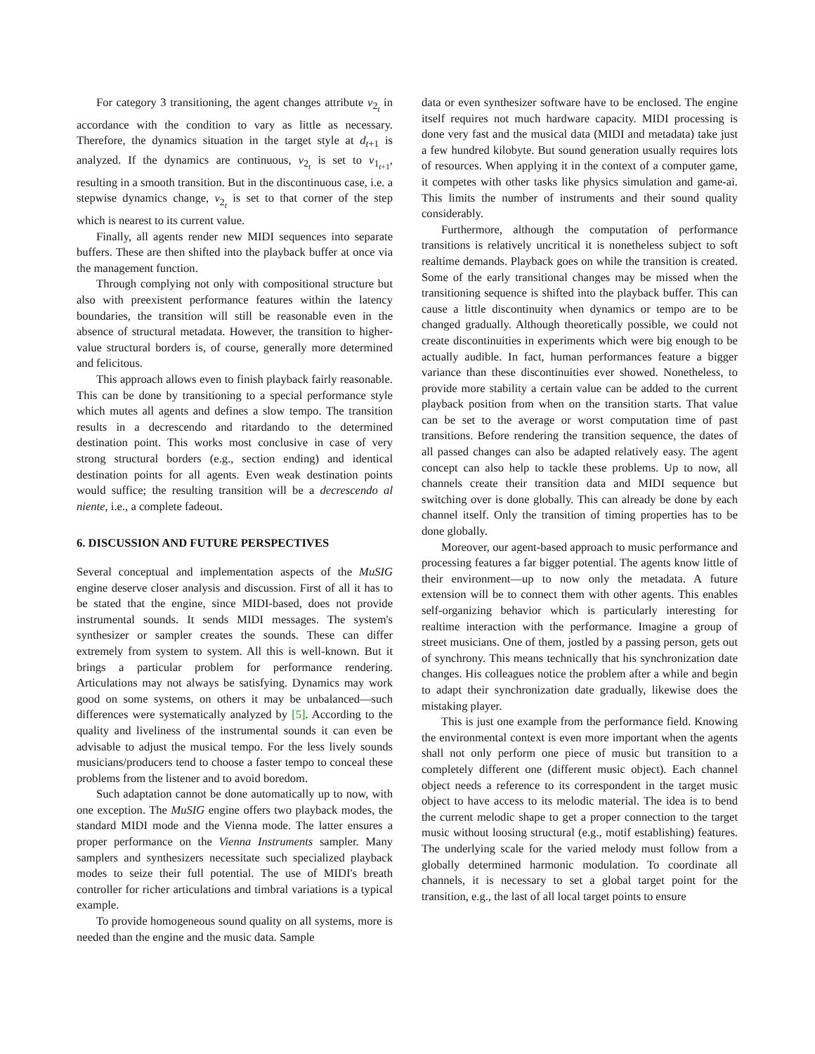For category 3 transitioning, the agent changes attribute v<sub>2<sub>t</sub></sub> in accordance with the condition to vary as little as necessary. Therefore, the dynamics situation in the target style at d<sub>t+1</sub> is analyzed. If the dynamics are continuous, v<sub>2<sub>t</sub></sub> is set to v<sub>1<sub>t+1</sub></sub>, resulting in a smooth transition. But in the discontinuous case, i.e. a stepwise dynamics change, v<sub>2<sub>t</sub></sub> is set to that corner of the step which is nearest to its current value.
Finally, all agents render new MIDI sequences into separate buffers. These are then shifted into the playback buffer at once via the management function.
Through complying not only with compositional structure but also with preexistent performance features within the latency boundaries, the transition will still be reasonable even in the absence of structural metadata. However, the transition to higher-value structural borders is, of course, generally more determined and felicitous.
This approach allows even to finish playback fairly reasonable. This can be done by transitioning to a special performance style which mutes all agents and defines a slow tempo. The transition results in a decrescendo and ritardando to the determined destination point. This works most conclusive in case of very strong structural borders (e.g., section ending) and identical destination points for all agents. Even weak destination points would suffice; the resulting transition will be a decrescendo al niente, i.e., a complete fadeout.
6. DISCUSSION AND FUTURE PERSPECTIVES
Several conceptual and implementation aspects of the MuSIG engine deserve closer analysis and discussion. First of all it has to be stated that the engine, since MIDI-based, does not provide instrumental sounds. It sends MIDI messages. The system's synthesizer or sampler creates the sounds. These can differ extremely from system to system. All this is well-known. But it brings a particular problem for performance rendering. Articulations may not always be satisfying. Dynamics may work good on some systems, on others it may be unbalanced—such differences were systematically analyzed by [5]. According to the quality and liveliness of the instrumental sounds it can even be advisable to adjust the musical tempo. For the less lively sounds musicians/producers tend to choose a faster tempo to conceal these problems from the listener and to avoid boredom.
Such adaptation cannot be done automatically up to now, with one exception. The MuSIG engine offers two playback modes, the standard MIDI mode and the Vienna mode. The latter ensures a proper performance on the Vienna Instruments sampler. Many samplers and synthesizers necessitate such specialized playback modes to seize their full potential. The use of MIDI's breath controller for richer articulations and timbral variations is a typical example.
To provide homogeneous sound quality on all systems, more is needed than the engine and the music data. Sample
data or even synthesizer software have to be enclosed. The engine itself requires not much hardware capacity. MIDI processing is done very fast and the musical data (MIDI and metadata) take just a few hundred kilobyte. But sound generation usually requires lots of resources. When applying it in the context of a computer game, it competes with other tasks like physics simulation and game-ai. This limits the number of instruments and their sound quality considerably.
Furthermore, although the computation of performance transitions is relatively uncritical it is nonetheless subject to soft realtime demands. Playback goes on while the transition is created. Some of the early transitional changes may be missed when the transitioning sequence is shifted into the playback buffer. This can cause a little discontinuity when dynamics or tempo are to be changed gradually. Although theoretically possible, we could not create discontinuities in experiments which were big enough to be actually audible. In fact, human performances feature a bigger variance than these discontinuities ever showed. Nonetheless, to provide more stability a certain value can be added to the current playback position from when on the transition starts. That value can be set to the average or worst computation time of past transitions. Before rendering the transition sequence, the dates of all passed changes can also be adapted relatively easy. The agent concept can also help to tackle these problems. Up to now, all channels create their transition data and MIDI sequence but switching over is done globally. This can already be done by each channel itself. Only the transition of timing properties has to be done globally.
Moreover, our agent-based approach to music performance and processing features a far bigger potential. The agents know little of their environment—up to now only the metadata. A future extension will be to connect them with other agents. This enables self-organizing behavior which is particularly interesting for realtime interaction with the performance. Imagine a group of street musicians. One of them, jostled by a passing person, gets out of synchrony. This means technically that his synchronization date changes. His colleagues notice the problem after a while and begin to adapt their synchronization date gradually, likewise does the mistaking player.
This is just one example from the performance field. Knowing the environmental context is even more important when the agents shall not only perform one piece of music but transition to a completely different one (different music object). Each channel object needs a reference to its correspondent in the target music object to have access to its melodic material. The idea is to bend the current melodic shape to get a proper connection to the target music without loosing structural (e.g., motif establishing) features. The underlying scale for the varied melody must follow from a globally determined harmonic modulation. To coordinate all channels, it is necessary to set a global target point for the transition, e.g., the last of all local target points to ensure